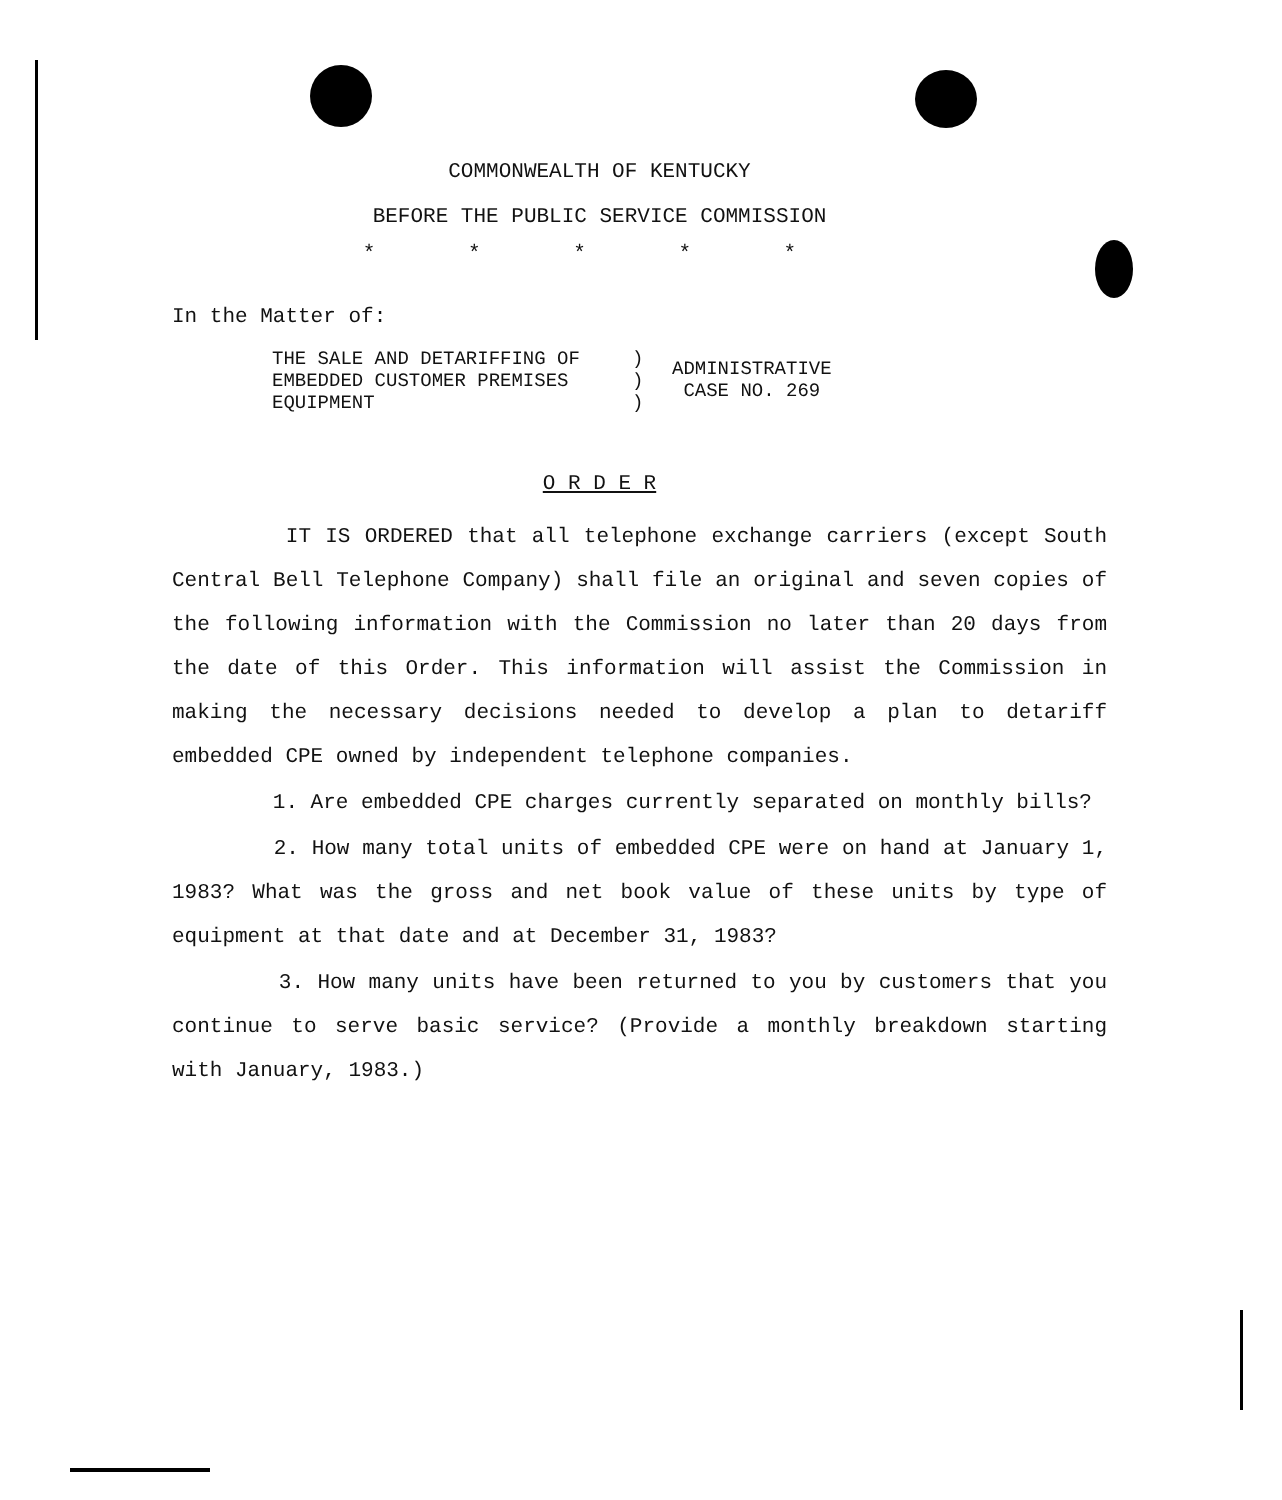COMMONWEALTH OF KENTUCKY
BEFORE THE PUBLIC SERVICE COMMISSION
* * * * *
In the Matter of:
THE SALE AND DETARIFFING OF
EMBEDDED CUSTOMER PREMISES
EQUIPMENT
)
)
)
ADMINISTRATIVE
CASE NO. 269
O R D E R
IT IS ORDERED that all telephone exchange carriers (except South Central Bell Telephone Company) shall file an original and seven copies of the following information with the Commission no later than 20 days from the date of this Order. This information will assist the Commission in making the necessary decisions needed to develop a plan to detariff embedded CPE owned by independent telephone companies.
1. Are embedded CPE charges currently separated on monthly bills?
2. How many total units of embedded CPE were on hand at January 1, 1983? What was the gross and net book value of these units by type of equipment at that date and at December 31, 1983?
3. How many units have been returned to you by customers that you continue to serve basic service? (Provide a monthly breakdown starting with January, 1983.)